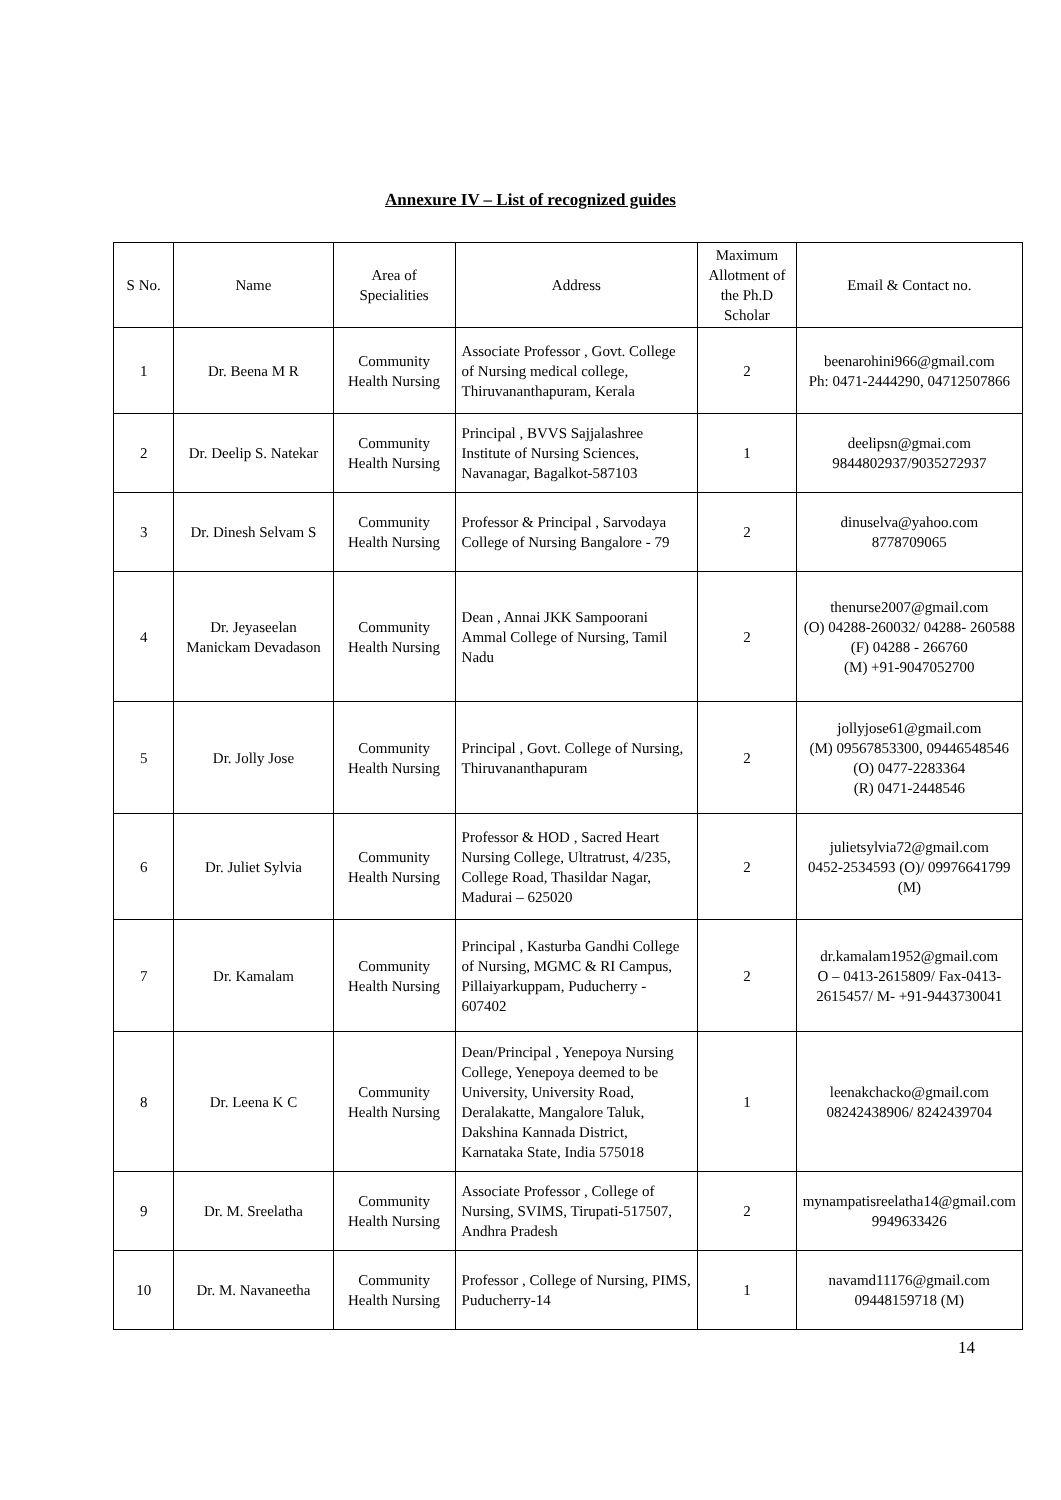Annexure IV – List of recognized guides
| S No. | Name | Area of Specialities | Address | Maximum Allotment of the Ph.D Scholar | Email & Contact no. |
| --- | --- | --- | --- | --- | --- |
| 1 | Dr. Beena M R | Community Health Nursing | Associate Professor , Govt. College of Nursing medical college, Thiruvananthapuram, Kerala | 2 | beenarohini966@gmail.com Ph: 0471-2444290, 04712507866 |
| 2 | Dr. Deelip S. Natekar | Community Health Nursing | Principal , BVVS Sajjalashree Institute of Nursing Sciences, Navanagar, Bagalkot-587103 | 1 | deelipsn@gmai.com 9844802937/9035272937 |
| 3 | Dr. Dinesh Selvam S | Community Health Nursing | Professor & Principal , Sarvodaya College of Nursing Bangalore - 79 | 2 | dinuselva@yahoo.com 8778709065 |
| 4 | Dr. Jeyaseelan Manickam Devadason | Community Health Nursing | Dean , Annai JKK Sampoorani Ammal College of Nursing, Tamil Nadu | 2 | thenurse2007@gmail.com (O) 04288-260032/ 04288- 260588 (F) 04288 - 266760 (M) +91-9047052700 |
| 5 | Dr. Jolly Jose | Community Health Nursing | Principal , Govt. College of Nursing, Thiruvananthapuram | 2 | jollyjose61@gmail.com (M) 09567853300, 09446548546 (O) 0477-2283364 (R) 0471-2448546 |
| 6 | Dr. Juliet Sylvia | Community Health Nursing | Professor & HOD , Sacred Heart Nursing College, Ultratrust, 4/235, College Road, Thasildar Nagar, Madurai – 625020 | 2 | julietsylvia72@gmail.com 0452-2534593 (O)/ 09976641799 (M) |
| 7 | Dr. Kamalam | Community Health Nursing | Principal , Kasturba Gandhi College of Nursing, MGMC & RI Campus, Pillaiyarkuppam, Puducherry - 607402 | 2 | dr.kamalam1952@gmail.com O – 0413-2615809/ Fax-0413-2615457/ M- +91-9443730041 |
| 8 | Dr. Leena K C | Community Health Nursing | Dean/Principal , Yenepoya Nursing College, Yenepoya deemed to be University, University Road, Deralakatte, Mangalore Taluk, Dakshina Kannada District, Karnataka State, India 575018 | 1 | leenakchacko@gmail.com 08242438906/ 8242439704 |
| 9 | Dr. M. Sreelatha | Community Health Nursing | Associate Professor , College of Nursing, SVIMS, Tirupati-517507, Andhra Pradesh | 2 | mynampatisreelatha14@gmail.com 9949633426 |
| 10 | Dr. M. Navaneetha | Community Health Nursing | Professor , College of Nursing, PIMS, Puducherry-14 | 1 | navamd11176@gmail.com 09448159718 (M) |
14